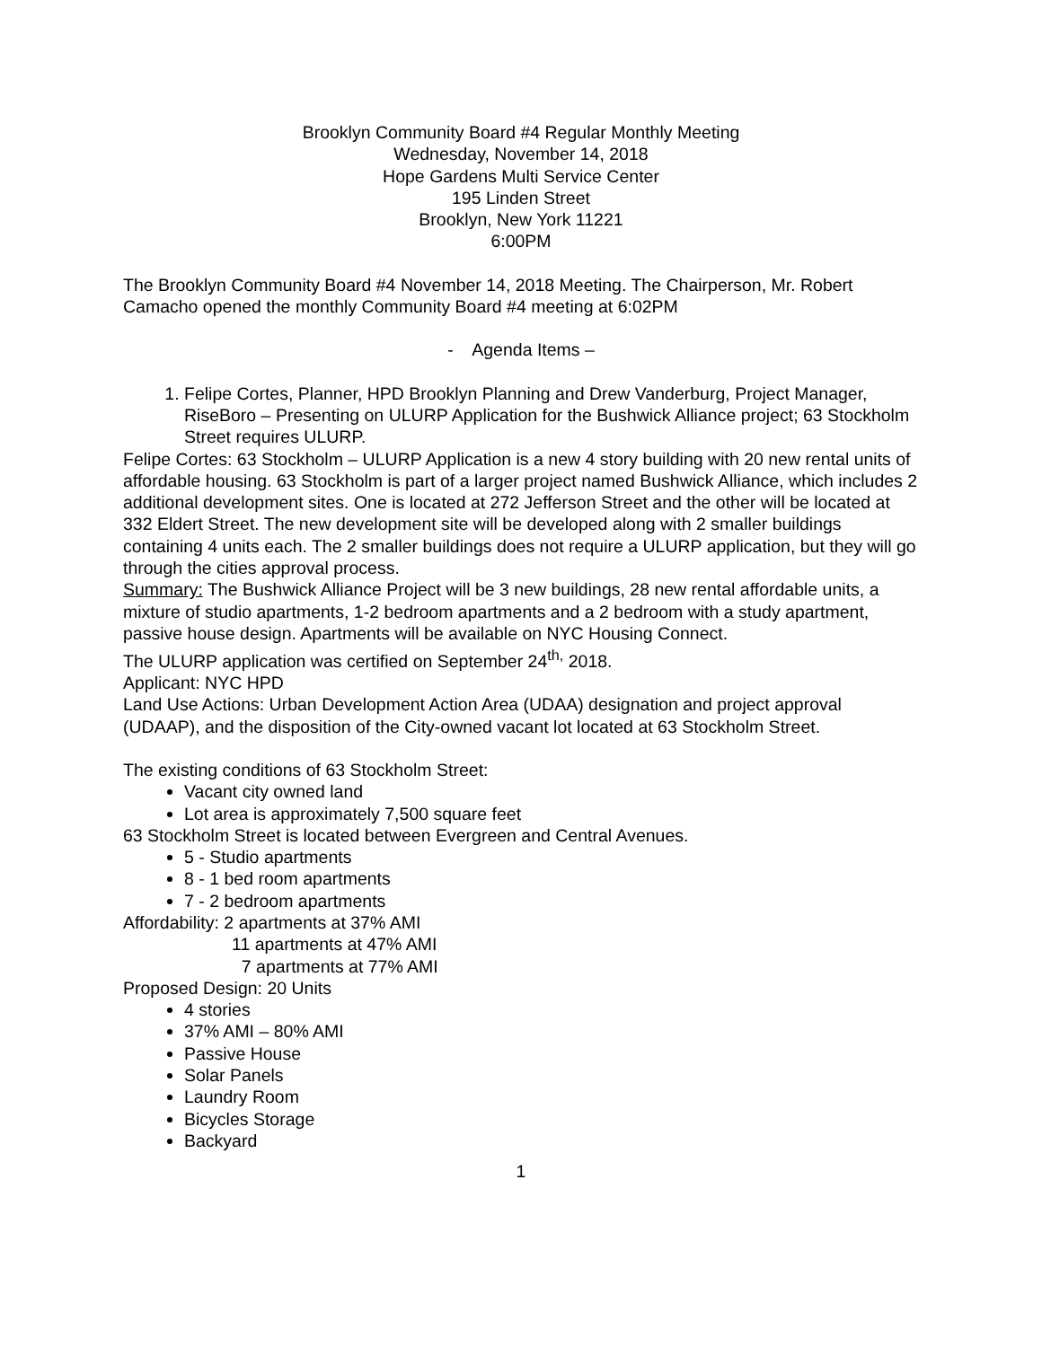Brooklyn Community Board #4 Regular Monthly Meeting
Wednesday, November 14, 2018
Hope Gardens Multi Service Center
195 Linden Street
Brooklyn, New York 11221
6:00PM
The Brooklyn Community Board #4 November 14, 2018 Meeting. The Chairperson, Mr. Robert Camacho opened the monthly Community Board #4 meeting at 6:02PM
- Agenda Items –
1. Felipe Cortes, Planner, HPD Brooklyn Planning and Drew Vanderburg, Project Manager, RiseBoro – Presenting on ULURP Application for the Bushwick Alliance project; 63 Stockholm Street requires ULURP.
Felipe Cortes: 63 Stockholm – ULURP Application is a new 4 story building with 20 new rental units of affordable housing. 63 Stockholm is part of a larger project named Bushwick Alliance, which includes 2 additional development sites. One is located at 272 Jefferson Street and the other will be located at 332 Eldert Street. The new development site will be developed along with 2 smaller buildings containing 4 units each. The 2 smaller buildings does not require a ULURP application, but they will go through the cities approval process.
Summary: The Bushwick Alliance Project will be 3 new buildings, 28 new rental affordable units, a mixture of studio apartments, 1-2 bedroom apartments and a 2 bedroom with a study apartment, passive house design. Apartments will be available on NYC Housing Connect.
The ULURP application was certified on September 24<sup>th,</sup> 2018.
Applicant: NYC HPD
Land Use Actions: Urban Development Action Area (UDAA) designation and project approval (UDAAP), and the disposition of the City-owned vacant lot located at 63 Stockholm Street.
The existing conditions of 63 Stockholm Street:
Vacant city owned land
Lot area is approximately 7,500 square feet
63 Stockholm Street is located between Evergreen and Central Avenues.
5 - Studio apartments
8 - 1 bed room apartments
7 - 2 bedroom apartments
Affordability: 2 apartments at 37% AMI
11 apartments at 47% AMI
7 apartments at 77% AMI
Proposed Design: 20 Units
4 stories
37% AMI – 80% AMI
Passive House
Solar Panels
Laundry Room
Bicycles Storage
Backyard
1